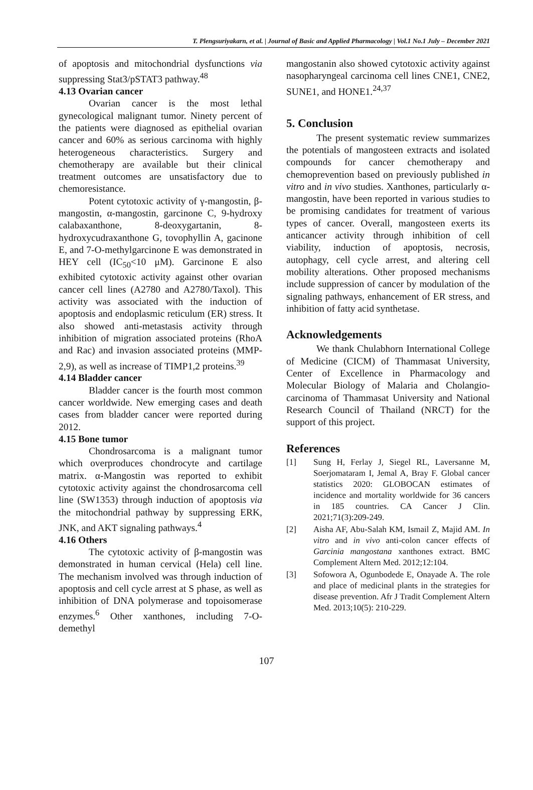T. Plengsuriyakarn, et al. | Journal of Basic and Applied Pharmacology | Vol.1 No.1 July – December 2021
of apoptosis and mitochondrial dysfunctions via suppressing Stat3/pSTAT3 pathway.<sup>48</sup>
4.13 Ovarian cancer
Ovarian cancer is the most lethal gynecological malignant tumor. Ninety percent of the patients were diagnosed as epithelial ovarian cancer and 60% as serious carcinoma with highly heterogeneous characteristics. Surgery and chemotherapy are available but their clinical treatment outcomes are unsatisfactory due to chemoresistance.
Potent cytotoxic activity of γ-mangostin, β-mangostin, α-mangostin, garcinone C, 9-hydroxy calabaxanthone, 8-deoxygartanin, 8-hydroxycudraxanthone G, tovophyllin A, gacinone E, and 7-O-methylgarcinone E was demonstrated in HEY cell (IC<sub>50</sub><10 μM). Garcinone E also exhibited cytotoxic activity against other ovarian cancer cell lines (A2780 and A2780/Taxol). This activity was associated with the induction of apoptosis and endoplasmic reticulum (ER) stress. It also showed anti-metastasis activity through inhibition of migration associated proteins (RhoA and Rac) and invasion associated proteins (MMP-2,9), as well as increase of TIMP1,2 proteins.<sup>39</sup>
4.14 Bladder cancer
Bladder cancer is the fourth most common cancer worldwide. New emerging cases and death cases from bladder cancer were reported during 2012.
4.15 Bone tumor
Chondrosarcoma is a malignant tumor which overproduces chondrocyte and cartilage matrix. α-Mangostin was reported to exhibit cytotoxic activity against the chondrosarcoma cell line (SW1353) through induction of apoptosis via the mitochondrial pathway by suppressing ERK, JNK, and AKT signaling pathways.<sup>4</sup>
4.16 Others
The cytotoxic activity of β-mangostin was demonstrated in human cervical (Hela) cell line. The mechanism involved was through induction of apoptosis and cell cycle arrest at S phase, as well as inhibition of DNA polymerase and topoisomerase enzymes.<sup>6</sup> Other xanthones, including 7-O-demethyl
mangostanin also showed cytotoxic activity against nasopharyngeal carcinoma cell lines CNE1, CNE2, SUNE1, and HONE1.<sup>24,37</sup>
5. Conclusion
The present systematic review summarizes the potentials of mangosteen extracts and isolated compounds for cancer chemotherapy and chemoprevention based on previously published in vitro and in vivo studies. Xanthones, particularly α-mangostin, have been reported in various studies to be promising candidates for treatment of various types of cancer. Overall, mangosteen exerts its anticancer activity through inhibition of cell viability, induction of apoptosis, necrosis, autophagy, cell cycle arrest, and altering cell mobility alterations. Other proposed mechanisms include suppression of cancer by modulation of the signaling pathways, enhancement of ER stress, and inhibition of fatty acid synthetase.
Acknowledgements
We thank Chulabhorn International College of Medicine (CICM) of Thammasat University, Center of Excellence in Pharmacology and Molecular Biology of Malaria and Cholangio-carcinoma of Thammasat University and National Research Council of Thailand (NRCT) for the support of this project.
References
[1] Sung H, Ferlay J, Siegel RL, Laversanne M, Soerjomataram I, Jemal A, Bray F. Global cancer statistics 2020: GLOBOCAN estimates of incidence and mortality worldwide for 36 cancers in 185 countries. CA Cancer J Clin. 2021;71(3):209-249.
[2] Aisha AF, Abu-Salah KM, Ismail Z, Majid AM. In vitro and in vivo anti-colon cancer effects of Garcinia mangostana xanthones extract. BMC Complement Altern Med. 2012;12:104.
[3] Sofowora A, Ogunbodede E, Onayade A. The role and place of medicinal plants in the strategies for disease prevention. Afr J Tradit Complement Altern Med. 2013;10(5): 210-229.
107